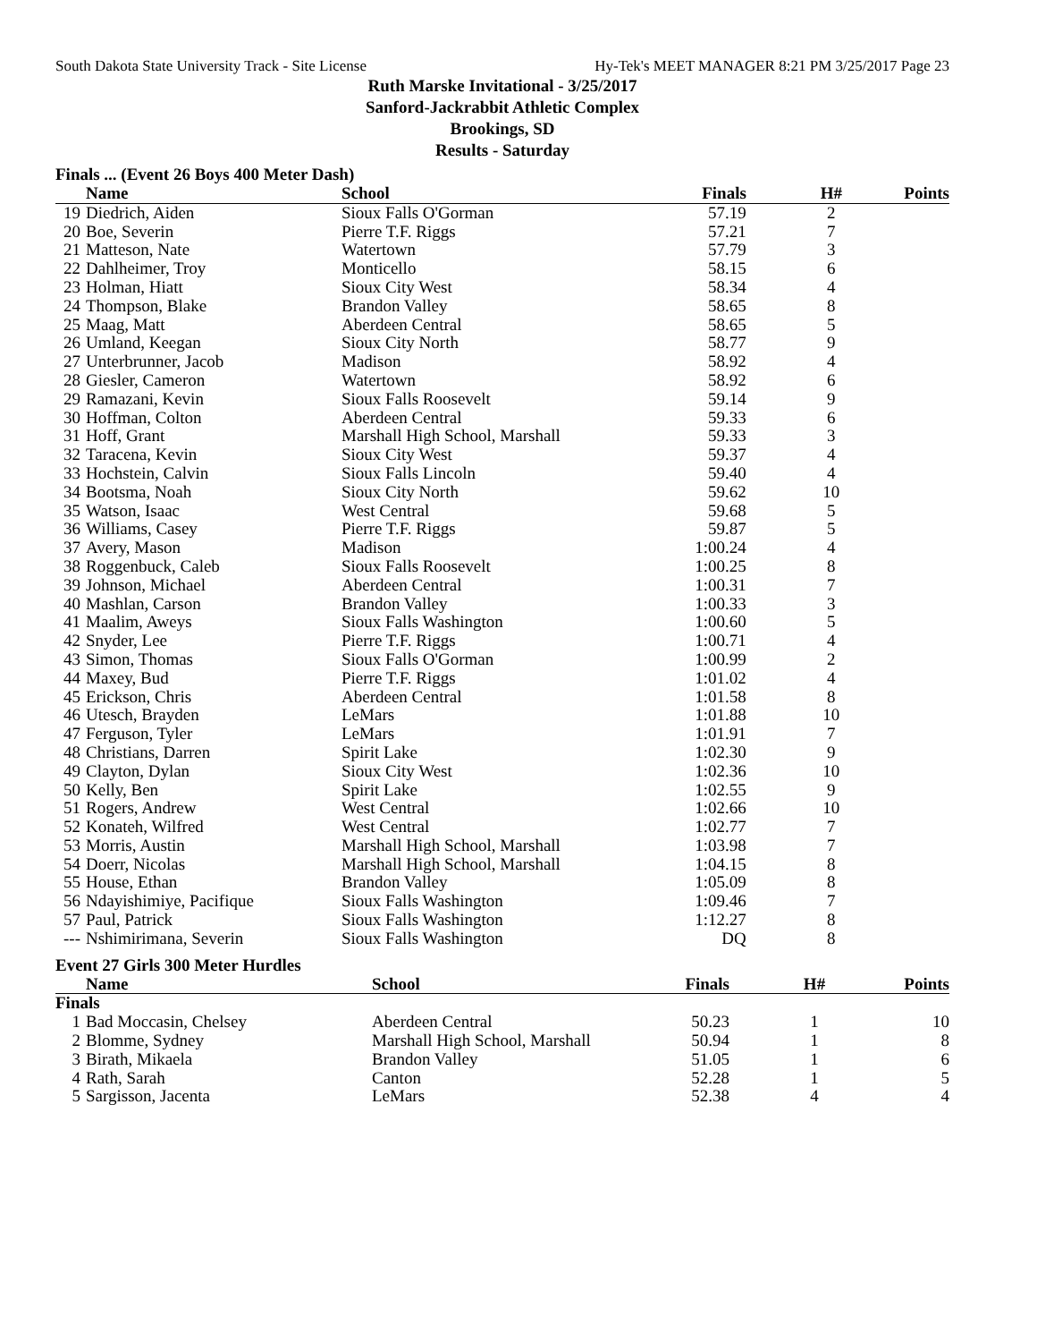South Dakota State University Track - Site License Hy-Tek's MEET MANAGER 8:21 PM 3/25/2017 Page 23
Ruth Marske Invitational - 3/25/2017
Sanford-Jackrabbit Athletic Complex
Brookings, SD
Results - Saturday
Finals ... (Event 26 Boys 400 Meter Dash)
| | Name | School | Finals | H# | Points |
| --- | --- | --- | --- | --- | --- |
| 19 | Diedrich, Aiden | Sioux Falls O'Gorman | 57.19 | 2 | |
| 20 | Boe, Severin | Pierre T.F. Riggs | 57.21 | 7 | |
| 21 | Matteson, Nate | Watertown | 57.79 | 3 | |
| 22 | Dahlheimer, Troy | Monticello | 58.15 | 6 | |
| 23 | Holman, Hiatt | Sioux City West | 58.34 | 4 | |
| 24 | Thompson, Blake | Brandon Valley | 58.65 | 8 | |
| 25 | Maag, Matt | Aberdeen Central | 58.65 | 5 | |
| 26 | Umland, Keegan | Sioux City North | 58.77 | 9 | |
| 27 | Unterbrunner, Jacob | Madison | 58.92 | 4 | |
| 28 | Giesler, Cameron | Watertown | 58.92 | 6 | |
| 29 | Ramazani, Kevin | Sioux Falls Roosevelt | 59.14 | 9 | |
| 30 | Hoffman, Colton | Aberdeen Central | 59.33 | 6 | |
| 31 | Hoff, Grant | Marshall High School, Marshall | 59.33 | 3 | |
| 32 | Taracena, Kevin | Sioux City West | 59.37 | 4 | |
| 33 | Hochstein, Calvin | Sioux Falls Lincoln | 59.40 | 4 | |
| 34 | Bootsma, Noah | Sioux City North | 59.62 | 10 | |
| 35 | Watson, Isaac | West Central | 59.68 | 5 | |
| 36 | Williams, Casey | Pierre T.F. Riggs | 59.87 | 5 | |
| 37 | Avery, Mason | Madison | 1:00.24 | 4 | |
| 38 | Roggenbuck, Caleb | Sioux Falls Roosevelt | 1:00.25 | 8 | |
| 39 | Johnson, Michael | Aberdeen Central | 1:00.31 | 7 | |
| 40 | Mashlan, Carson | Brandon Valley | 1:00.33 | 3 | |
| 41 | Maalim, Aweys | Sioux Falls Washington | 1:00.60 | 5 | |
| 42 | Snyder, Lee | Pierre T.F. Riggs | 1:00.71 | 4 | |
| 43 | Simon, Thomas | Sioux Falls O'Gorman | 1:00.99 | 2 | |
| 44 | Maxey, Bud | Pierre T.F. Riggs | 1:01.02 | 4 | |
| 45 | Erickson, Chris | Aberdeen Central | 1:01.58 | 8 | |
| 46 | Utesch, Brayden | LeMars | 1:01.88 | 10 | |
| 47 | Ferguson, Tyler | LeMars | 1:01.91 | 7 | |
| 48 | Christians, Darren | Spirit Lake | 1:02.30 | 9 | |
| 49 | Clayton, Dylan | Sioux City West | 1:02.36 | 10 | |
| 50 | Kelly, Ben | Spirit Lake | 1:02.55 | 9 | |
| 51 | Rogers, Andrew | West Central | 1:02.66 | 10 | |
| 52 | Konateh, Wilfred | West Central | 1:02.77 | 7 | |
| 53 | Morris, Austin | Marshall High School, Marshall | 1:03.98 | 7 | |
| 54 | Doerr, Nicolas | Marshall High School, Marshall | 1:04.15 | 8 | |
| 55 | House, Ethan | Brandon Valley | 1:05.09 | 8 | |
| 56 | Ndayishimiye, Pacifique | Sioux Falls Washington | 1:09.46 | 7 | |
| 57 | Paul, Patrick | Sioux Falls Washington | 1:12.27 | 8 | |
| --- | Nshimirimana, Severin | Sioux Falls Washington | DQ | 8 | |
Event 27 Girls 300 Meter Hurdles
| | Name | School | Finals | H# | Points |
| --- | --- | --- | --- | --- | --- |
| Finals | | | | | |
| 1 | Bad Moccasin, Chelsey | Aberdeen Central | 50.23 | 1 | 10 |
| 2 | Blomme, Sydney | Marshall High School, Marshall | 50.94 | 1 | 8 |
| 3 | Birath, Mikaela | Brandon Valley | 51.05 | 1 | 6 |
| 4 | Rath, Sarah | Canton | 52.28 | 1 | 5 |
| 5 | Sargisson, Jacenta | LeMars | 52.38 | 4 | 4 |